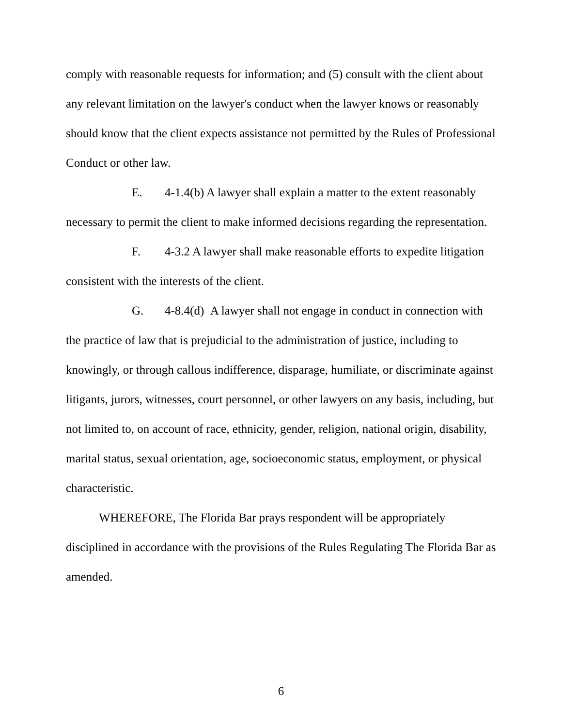comply with reasonable requests for information; and (5) consult with the client about any relevant limitation on the lawyer's conduct when the lawyer knows or reasonably should know that the client expects assistance not permitted by the Rules of Professional Conduct or other law.
E. 4-1.4(b) A lawyer shall explain a matter to the extent reasonably necessary to permit the client to make informed decisions regarding the representation.
F. 4-3.2 A lawyer shall make reasonable efforts to expedite litigation consistent with the interests of the client.
G. 4-8.4(d) A lawyer shall not engage in conduct in connection with the practice of law that is prejudicial to the administration of justice, including to knowingly, or through callous indifference, disparage, humiliate, or discriminate against litigants, jurors, witnesses, court personnel, or other lawyers on any basis, including, but not limited to, on account of race, ethnicity, gender, religion, national origin, disability, marital status, sexual orientation, age, socioeconomic status, employment, or physical characteristic.
WHEREFORE, The Florida Bar prays respondent will be appropriately disciplined in accordance with the provisions of the Rules Regulating The Florida Bar as amended.
6